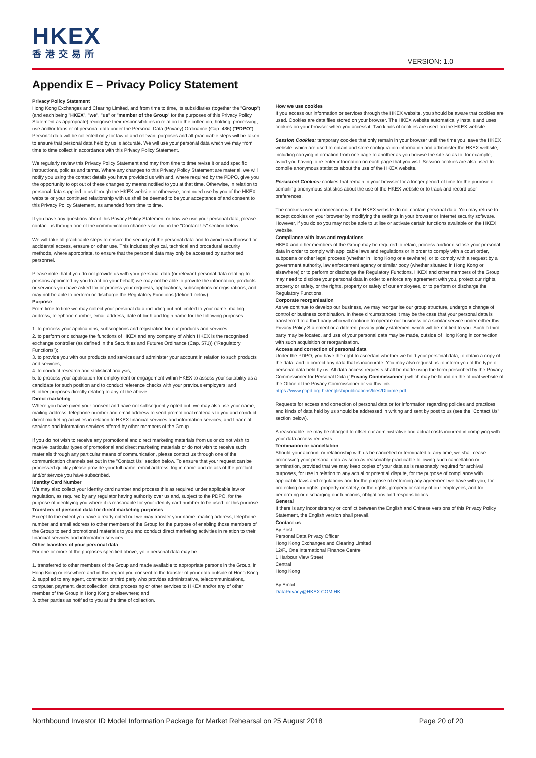HKEX
香港交易所
VERSION: 1.0
Appendix E – Privacy Policy Statement
Privacy Policy Statement
Hong Kong Exchanges and Clearing Limited, and from time to time, its subsidiaries (together the "Group") (and each being "HKEX", "we", "us" or "member of the Group" for the purposes of this Privacy Policy Statement as appropriate) recognise their responsibilities in relation to the collection, holding, processing, use and/or transfer of personal data under the Personal Data (Privacy) Ordinance (Cap. 486) ("PDPO"). Personal data will be collected only for lawful and relevant purposes and all practicable steps will be taken to ensure that personal data held by us is accurate. We will use your personal data which we may from time to time collect in accordance with this Privacy Policy Statement.
We regularly review this Privacy Policy Statement and may from time to time revise it or add specific instructions, policies and terms. Where any changes to this Privacy Policy Statement are material, we will notify you using the contact details you have provided us with and, where required by the PDPO, give you the opportunity to opt out of these changes by means notified to you at that time. Otherwise, in relation to personal data supplied to us through the HKEX website or otherwise, continued use by you of the HKEX website or your continued relationship with us shall be deemed to be your acceptance of and consent to this Privacy Policy Statement, as amended from time to time.
If you have any questions about this Privacy Policy Statement or how we use your personal data, please contact us through one of the communication channels set out in the "Contact Us" section below.
We will take all practicable steps to ensure the security of the personal data and to avoid unauthorised or accidental access, erasure or other use. This includes physical, technical and procedural security methods, where appropriate, to ensure that the personal data may only be accessed by authorised personnel.
Please note that if you do not provide us with your personal data (or relevant personal data relating to persons appointed by you to act on your behalf) we may not be able to provide the information, products or services you have asked for or process your requests, applications, subscriptions or registrations, and may not be able to perform or discharge the Regulatory Functions (defined below).
Purpose
From time to time we may collect your personal data including but not limited to your name, mailing address, telephone number, email address, date of birth and login name for the following purposes:
1. to process your applications, subscriptions and registration for our products and services;
2. to perform or discharge the functions of HKEX and any company of which HKEX is the recognised exchange controller (as defined in the Securities and Futures Ordinance (Cap. 571)) ("Regulatory Functions");
3. to provide you with our products and services and administer your account in relation to such products and services;
4. to conduct research and statistical analysis;
5. to process your application for employment or engagement within HKEX to assess your suitability as a candidate for such position and to conduct reference checks with your previous employers; and
6. other purposes directly relating to any of the above.
Direct marketing
Where you have given your consent and have not subsequently opted out, we may also use your name, mailing address, telephone number and email address to send promotional materials to you and conduct direct marketing activities in relation to HKEX financial services and information services, and financial services and information services offered by other members of the Group.
If you do not wish to receive any promotional and direct marketing materials from us or do not wish to receive particular types of promotional and direct marketing materials or do not wish to receive such materials through any particular means of communication, please contact us through one of the communication channels set out in the "Contact Us" section below. To ensure that your request can be processed quickly please provide your full name, email address, log in name and details of the product and/or service you have subscribed.
Identity Card Number
We may also collect your identity card number and process this as required under applicable law or regulation, as required by any regulator having authority over us and, subject to the PDPO, for the purpose of identifying you where it is reasonable for your identity card number to be used for this purpose.
Transfers of personal data for direct marketing purposes
Except to the extent you have already opted out we may transfer your name, mailing address, telephone number and email address to other members of the Group for the purpose of enabling those members of the Group to send promotional materials to you and conduct direct marketing activities in relation to their financial services and information services.
Other transfers of your personal data
For one or more of the purposes specified above, your personal data may be:
1. transferred to other members of the Group and made available to appropriate persons in the Group, in Hong Kong or elsewhere and in this regard you consent to the transfer of your data outside of Hong Kong;
2. supplied to any agent, contractor or third party who provides administrative, telecommunications, computer, payment, debt collection, data processing or other services to HKEX and/or any of other member of the Group in Hong Kong or elsewhere; and
3. other parties as notified to you at the time of collection.
How we use cookies
If you access our information or services through the HKEX website, you should be aware that cookies are used. Cookies are data files stored on your browser. The HKEX website automatically installs and uses cookies on your browser when you access it. Two kinds of cookies are used on the HKEX website:
Session Cookies: temporary cookies that only remain in your browser until the time you leave the HKEX website, which are used to obtain and store configuration information and administer the HKEX website, including carrying information from one page to another as you browse the site so as to, for example, avoid you having to re-enter information on each page that you visit. Session cookies are also used to compile anonymous statistics about the use of the HKEX website.
Persistent Cookies: cookies that remain in your browser for a longer period of time for the purpose of compiling anonymous statistics about the use of the HKEX website or to track and record user preferences.
The cookies used in connection with the HKEX website do not contain personal data. You may refuse to accept cookies on your browser by modifying the settings in your browser or internet security software. However, if you do so you may not be able to utilise or activate certain functions available on the HKEX website.
Compliance with laws and regulations
HKEX and other members of the Group may be required to retain, process and/or disclose your personal data in order to comply with applicable laws and regulations or in order to comply with a court order, subpoena or other legal process (whether in Hong Kong or elsewhere), or to comply with a request by a government authority, law enforcement agency or similar body (whether situated in Hong Kong or elsewhere) or to perform or discharge the Regulatory Functions. HKEX and other members of the Group may need to disclose your personal data in order to enforce any agreement with you, protect our rights, property or safety, or the rights, property or safety of our employees, or to perform or discharge the Regulatory Functions.
Corporate reorganisation
As we continue to develop our business, we may reorganise our group structure, undergo a change of control or business combination. In these circumstances it may be the case that your personal data is transferred to a third party who will continue to operate our business or a similar service under either this Privacy Policy Statement or a different privacy policy statement which will be notified to you. Such a third party may be located, and use of your personal data may be made, outside of Hong Kong in connection with such acquisition or reorganisation.
Access and correction of personal data
Under the PDPO, you have the right to ascertain whether we hold your personal data, to obtain a copy of the data, and to correct any data that is inaccurate. You may also request us to inform you of the type of personal data held by us. All data access requests shall be made using the form prescribed by the Privacy Commissioner for Personal Data ("Privacy Commissioner") which may be found on the official website of the Office of the Privacy Commissioner or via this link
https://www.pcpd.org.hk/english/publications/files/Dforme.pdf
Requests for access and correction of personal data or for information regarding policies and practices and kinds of data held by us should be addressed in writing and sent by post to us (see the "Contact Us" section below).
A reasonable fee may be charged to offset our administrative and actual costs incurred in complying with your data access requests.
Termination or cancellation
Should your account or relationship with us be cancelled or terminated at any time, we shall cease processing your personal data as soon as reasonably practicable following such cancellation or termination, provided that we may keep copies of your data as is reasonably required for archival purposes, for use in relation to any actual or potential dispute, for the purpose of compliance with applicable laws and regulations and for the purpose of enforcing any agreement we have with you, for protecting our rights, property or safety, or the rights, property or safety of our employees, and for performing or discharging our functions, obligations and responsibilities.
General
If there is any inconsistency or conflict between the English and Chinese versions of this Privacy Policy Statement, the English version shall prevail.
Contact us
By Post:
Personal Data Privacy Officer
Hong Kong Exchanges and Clearing Limited
12/F., One International Finance Centre
1 Harbour View Street
Central
Hong Kong
By Email:
DataPrivacy@HKEX.COM.HK
Northbound Investor ID Model Information Package for Market Rehearsal on 25 August 2018 Page 20 of 20